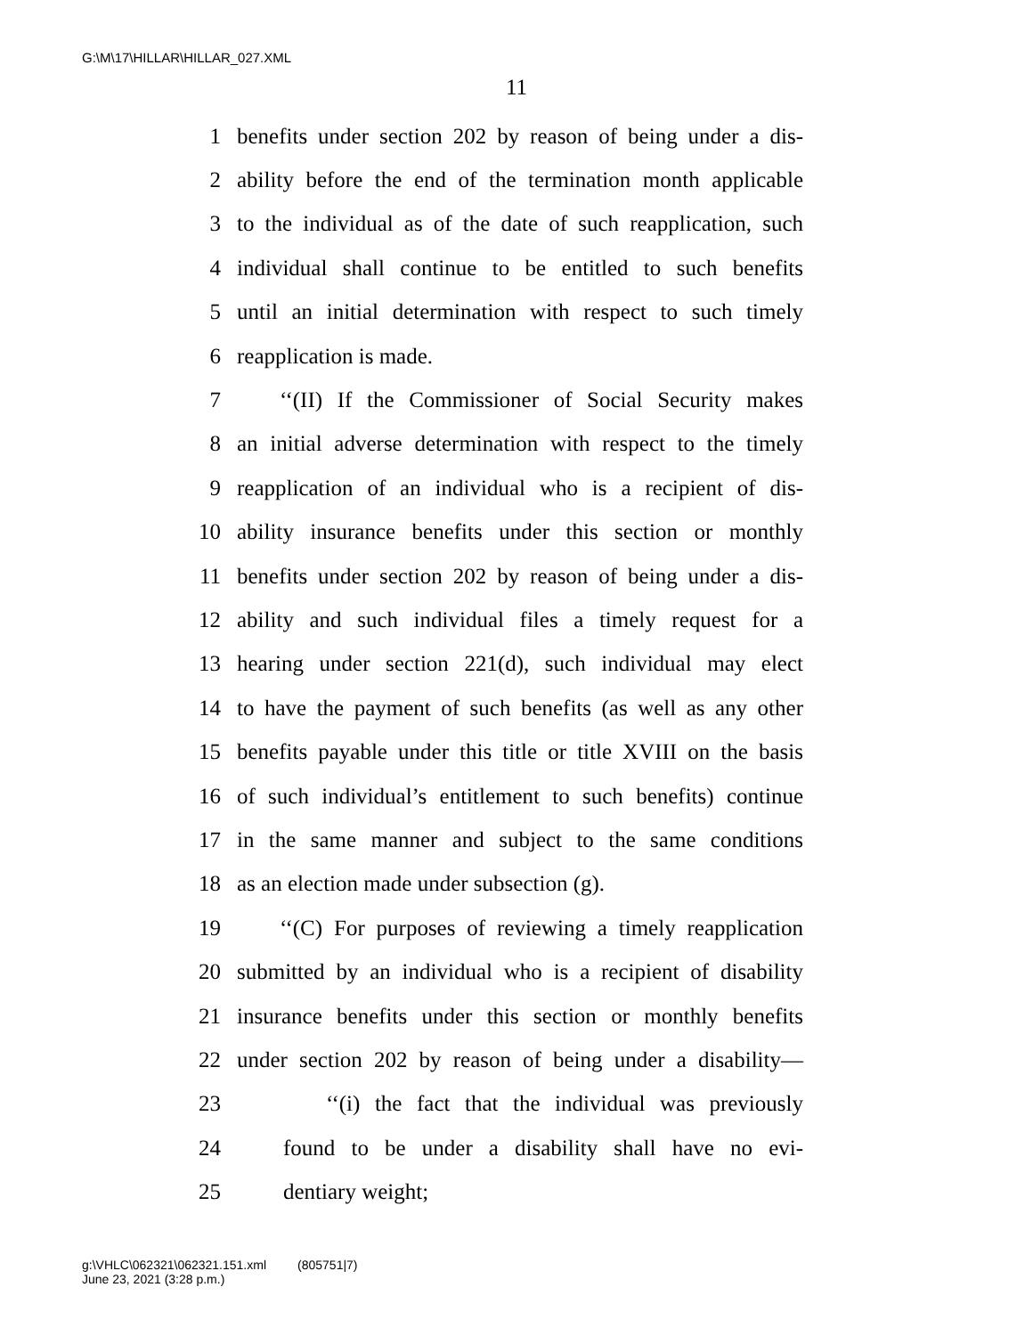G:\M\17\HILLAR\HILLAR_027.XML
11
1 benefits under section 202 by reason of being under a dis-
2 ability before the end of the termination month applicable
3 to the individual as of the date of such reapplication, such
4 individual shall continue to be entitled to such benefits
5 until an initial determination with respect to such timely
6 reapplication is made.
7 ‘‘(II) If the Commissioner of Social Security makes
8 an initial adverse determination with respect to the timely
9 reapplication of an individual who is a recipient of dis-
10 ability insurance benefits under this section or monthly
11 benefits under section 202 by reason of being under a dis-
12 ability and such individual files a timely request for a
13 hearing under section 221(d), such individual may elect
14 to have the payment of such benefits (as well as any other
15 benefits payable under this title or title XVIII on the basis
16 of such individual’s entitlement to such benefits) continue
17 in the same manner and subject to the same conditions
18 as an election made under subsection (g).
19 ‘‘(C) For purposes of reviewing a timely reapplication
20 submitted by an individual who is a recipient of disability
21 insurance benefits under this section or monthly benefits
22 under section 202 by reason of being under a disability—
23 ‘‘(i) the fact that the individual was previously
24 found to be under a disability shall have no evi-
25 dentiary weight;
g:\VHLC\062321\062321.151.xml (805751|7)
June 23, 2021 (3:28 p.m.)